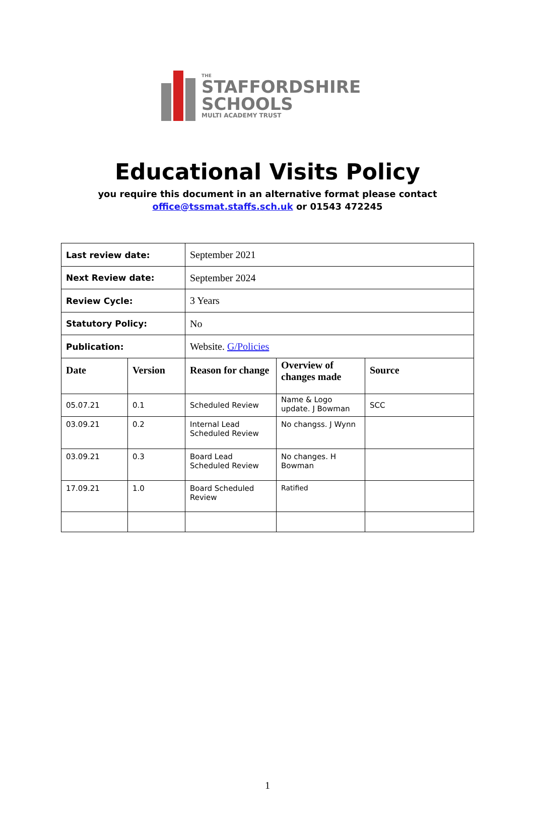THE
STAFFORDSHIRE
SCHOOLS
MULTI ACADEMY TRUST
Educational Visits Policy
you require this document in an alternative format please contact
office@tssmat.staffs.sch.uk or 01543 472245
| Last review date: | | September 2021 | | |
| Next Review date: | | September 2024 | | |
| Review Cycle: | | 3 Years | | |
| Statutory Policy: | | No | | |
| Publication: | | Website. G/Policies | | |
| Date | Version | Reason for change | Overview of changes made | Source |
| 05.07.21 | 0.1 | Scheduled Review | Name & Logo update. J Bowman | SCC |
| 03.09.21 | 0.2 | Internal Lead Scheduled Review | No changss. J Wynn | |
| 03.09.21 | 0.3 | Board Lead Scheduled Review | No changes. H Bowman | |
| 17.09.21 | 1.0 | Board Scheduled Review | Ratified | |
1